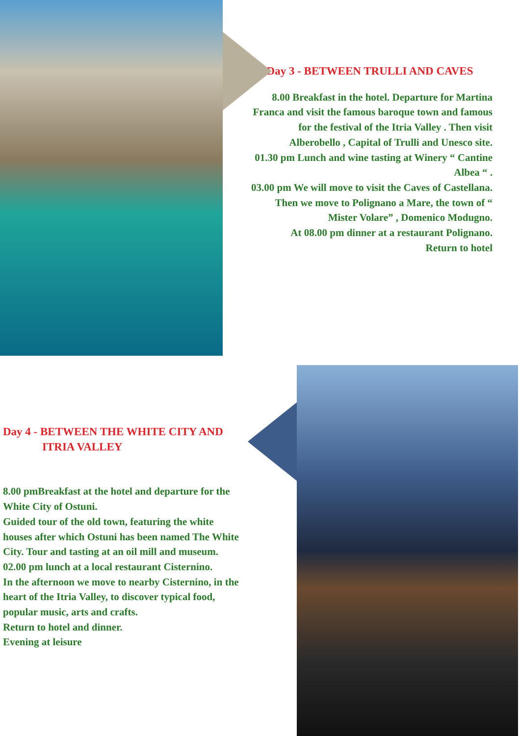Day 3 - BETWEEN TRULLI AND CAVES
8.00 Breakfast in the hotel. Departure for Martina Franca and visit the famous baroque town and famous for the festival of the Itria Valley . Then visit Alberobello , Capital of Trulli and Unesco site.
01.30 pm Lunch and wine tasting at Winery “ Cantine Albea “ .
03.00 pm We will move to visit the Caves of Castellana. Then we move to Polignano a Mare, the town of “ Mister Volare” , Domenico Modugno.
At 08.00 pm dinner at a restaurant Polignano.
Return to hotel
Day 4 - BETWEEN THE WHITE CITY AND
ITRIA VALLEY
8.00 pmBreakfast at the hotel and departure for the White City of Ostuni.
Guided tour of the old town, featuring the white houses after which Ostuni has been named The White City. Tour and tasting at an oil mill and museum.
02.00 pm lunch at a local restaurant Cisternino.
In the afternoon we move to nearby Cisternino, in the heart of the Itria Valley, to discover typical food, popular music, arts and crafts.
Return to hotel and dinner.
Evening at leisure